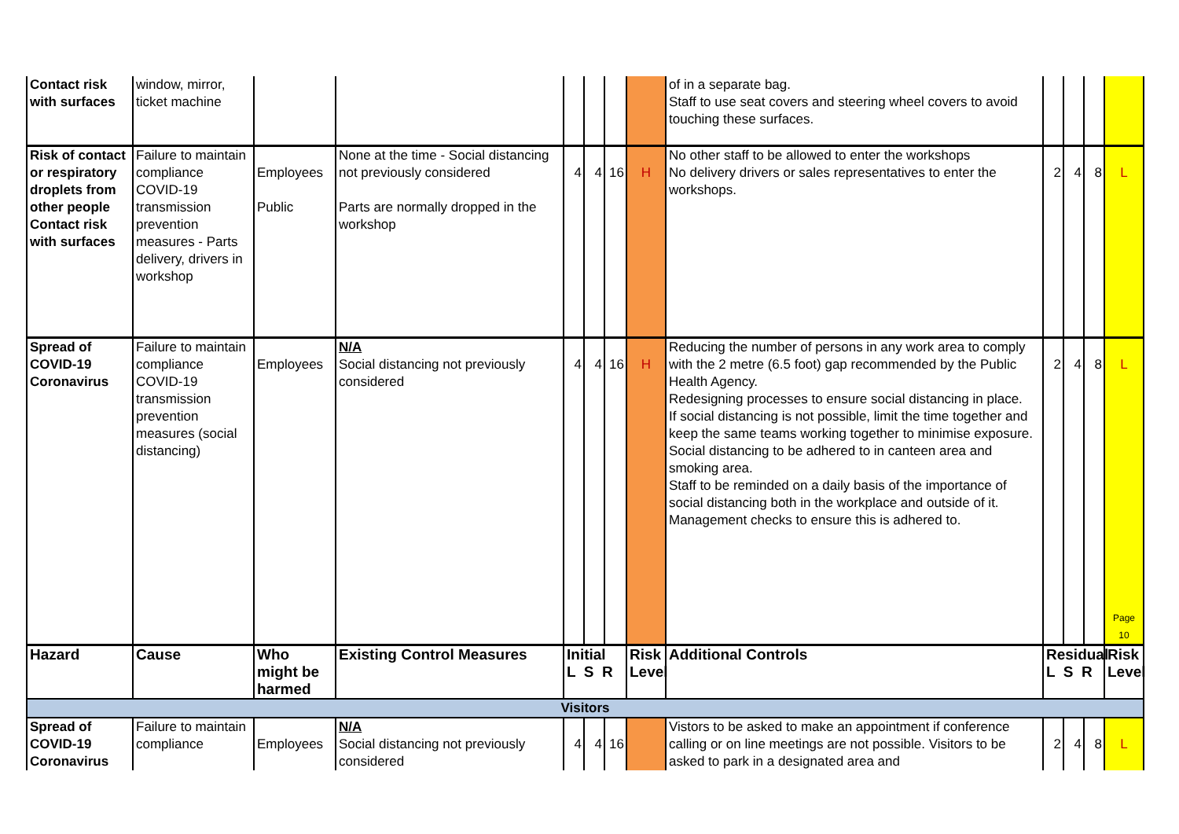| Contact risk with surfaces | window, mirror, ticket machine | | | | | | | of in a separate bag. Staff to use seat covers and steering wheel covers to avoid touching these surfaces. | | | | |
| Risk of contact or respiratory droplets from other people Contact risk with surfaces | Failure to maintain compliance COVID-19 transmission prevention measures - Parts delivery, drivers in workshop | Employees Public | None at the time - Social distancing not previously considered Parts are normally dropped in the workshop | 4 | 4 | 16 | H | No other staff to be allowed to enter the workshops No delivery drivers or sales representatives to enter the workshops. | 2 | 4 | 8 | L |
| Spread of COVID-19 Coronavirus | Failure to maintain compliance COVID-19 transmission prevention measures (social distancing) | Employees | N/A Social distancing not previously considered | 4 | 4 | 16 | H | Reducing the number of persons in any work area to comply with the 2 metre (6.5 foot) gap recommended by the Public Health Agency. Redesigning processes to ensure social distancing in place. If social distancing is not possible, limit the time together and keep the same teams working together to minimise exposure. Social distancing to be adhered to in canteen area and smoking area. Staff to be reminded on a daily basis of the importance of social distancing both in the workplace and outside of it. Management checks to ensure this is adhered to. | 2 | 4 | 8 | L Page 10 |
| Hazard | Cause | Who might be harmed | Existing Control Measures | Initial L S R | | | Risk Level | Additional Controls | Residual L S R | | | Risk Level |
| Visitors | | | | | | | | | | | | |
| Spread of COVID-19 Coronavirus | Failure to maintain compliance | Employees | N/A Social distancing not previously considered | 4 | 4 | 16 | | Vistors to be asked to make an appointment if conference calling or on line meetings are not possible. Visitors to be asked to park in a designated area and | 2 | 4 | 8 | L |